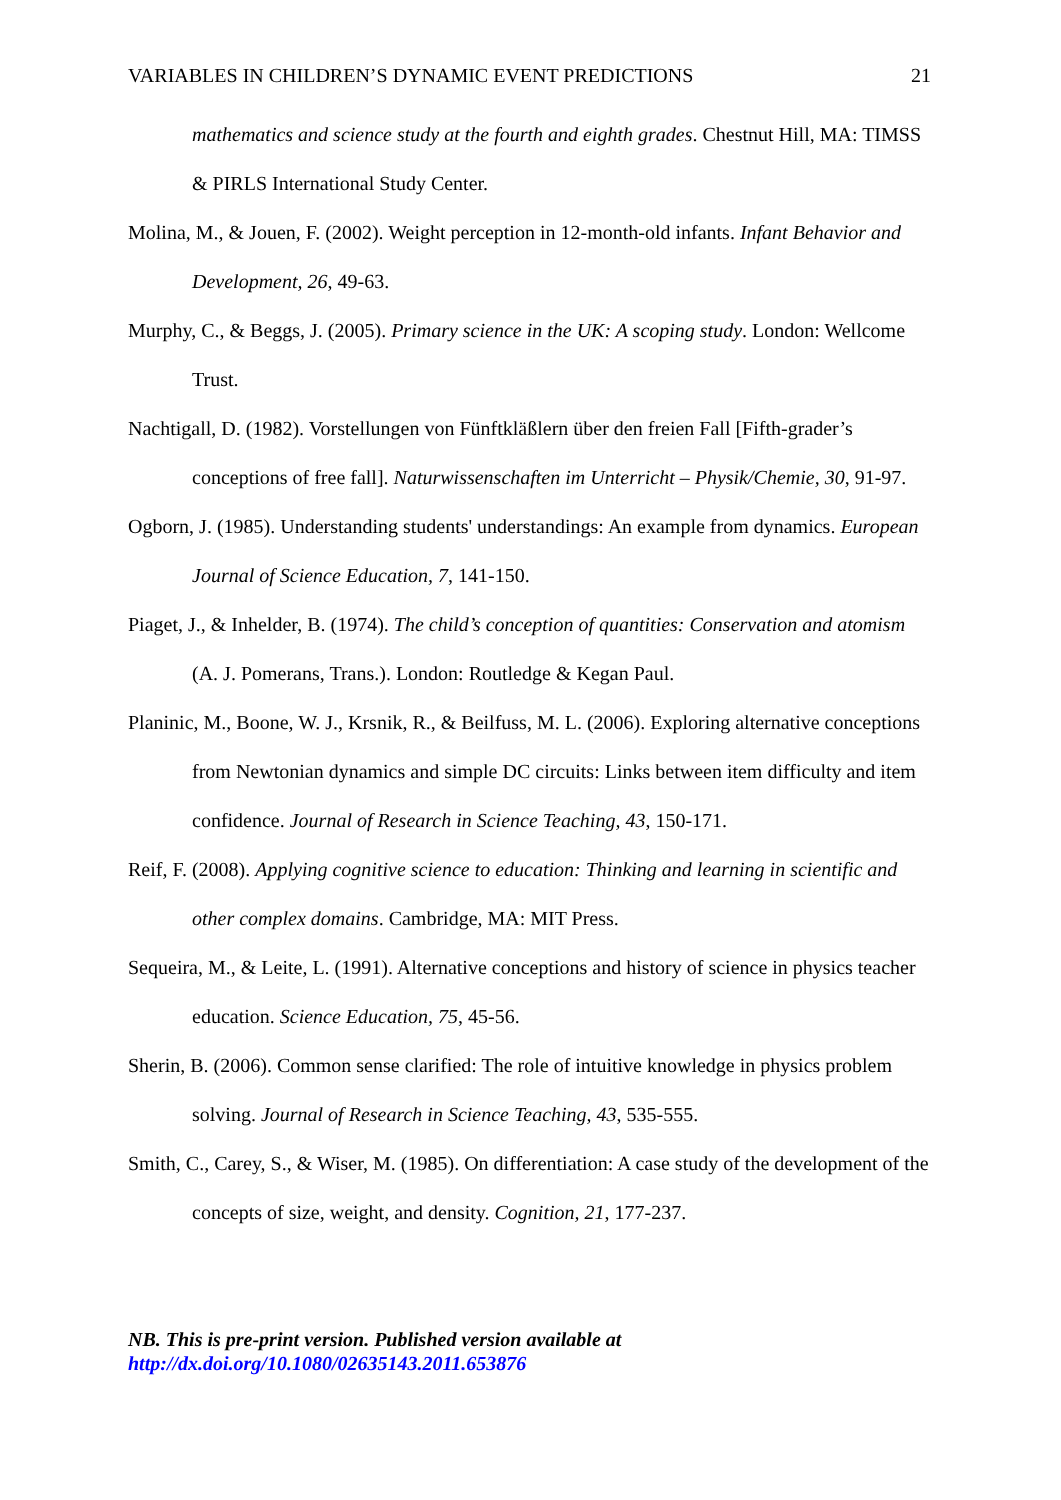VARIABLES IN CHILDREN’S DYNAMIC EVENT PREDICTIONS 21
mathematics and science study at the fourth and eighth grades. Chestnut Hill, MA: TIMSS & PIRLS International Study Center.
Molina, M., & Jouen, F. (2002). Weight perception in 12-month-old infants. Infant Behavior and Development, 26, 49-63.
Murphy, C., & Beggs, J. (2005). Primary science in the UK: A scoping study. London: Wellcome Trust.
Nachtigall, D. (1982). Vorstellungen von Fünftkläßlern über den freien Fall [Fifth-grader’s conceptions of free fall]. Naturwissenschaften im Unterricht – Physik/Chemie, 30, 91-97.
Ogborn, J. (1985). Understanding students' understandings: An example from dynamics. European Journal of Science Education, 7, 141-150.
Piaget, J., & Inhelder, B. (1974). The child’s conception of quantities: Conservation and atomism (A. J. Pomerans, Trans.). London: Routledge & Kegan Paul.
Planinic, M., Boone, W. J., Krsnik, R., & Beilfuss, M. L. (2006). Exploring alternative conceptions from Newtonian dynamics and simple DC circuits: Links between item difficulty and item confidence. Journal of Research in Science Teaching, 43, 150-171.
Reif, F. (2008). Applying cognitive science to education: Thinking and learning in scientific and other complex domains. Cambridge, MA: MIT Press.
Sequeira, M., & Leite, L. (1991). Alternative conceptions and history of science in physics teacher education. Science Education, 75, 45-56.
Sherin, B. (2006). Common sense clarified: The role of intuitive knowledge in physics problem solving. Journal of Research in Science Teaching, 43, 535-555.
Smith, C., Carey, S., & Wiser, M. (1985). On differentiation: A case study of the development of the concepts of size, weight, and density. Cognition, 21, 177-237.
NB. This is pre-print version. Published version available at
http://dx.doi.org/10.1080/02635143.2011.653876